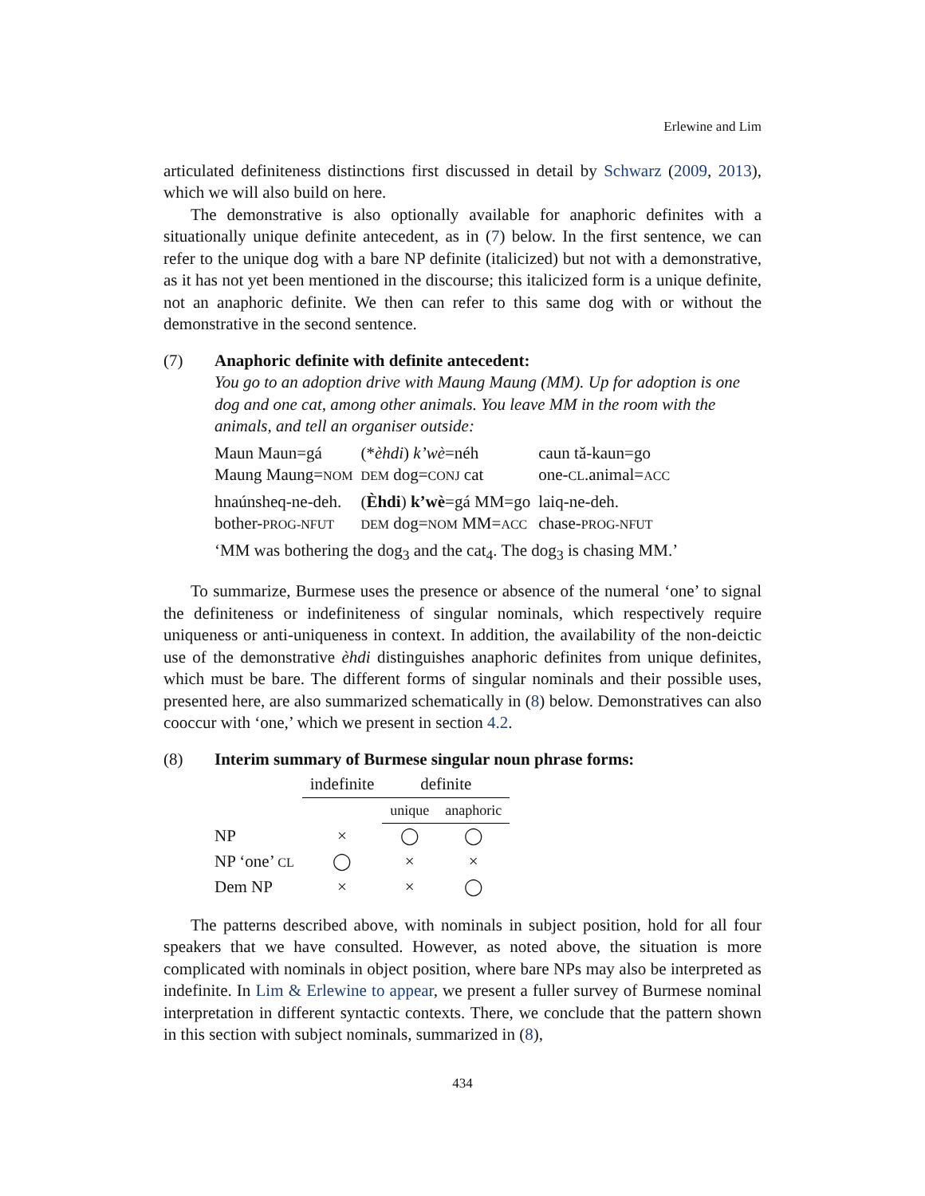Erlewine and Lim
articulated definiteness distinctions first discussed in detail by Schwarz (2009, 2013), which we will also build on here.
The demonstrative is also optionally available for anaphoric definites with a situationally unique definite antecedent, as in (7) below. In the first sentence, we can refer to the unique dog with a bare NP definite (italicized) but not with a demonstrative, as it has not yet been mentioned in the discourse; this italicized form is a unique definite, not an anaphoric definite. We then can refer to this same dog with or without the demonstrative in the second sentence.
(7) Anaphoric definite with definite antecedent:
You go to an adoption drive with Maung Maung (MM). Up for adoption is one dog and one cat, among other animals. You leave MM in the room with the animals, and tell an organiser outside:
| Maun Maun=gá | (* èhdi ) k’wè =néh | caun tǎ-kaun=go |
| Maung Maung= NOM | DEM dog= CONJ cat | one- CL .animal= ACC |
| hnaúnsheq-ne-deh. | ( Èhdi ) k’wè =gá MM=go | laiq-ne-deh. |
| bother- PROG-NFUT | DEM dog= NOM MM= ACC | chase- PROG-NFUT |
‘MM was bothering the dog<sub>3</sub> and the cat<sub>4</sub>. The dog<sub>3</sub> is chasing MM.’
To summarize, Burmese uses the presence or absence of the numeral ‘one’ to signal the definiteness or indefiniteness of singular nominals, which respectively require uniqueness or anti-uniqueness in context. In addition, the availability of the non-deictic use of the demonstrative èhdi distinguishes anaphoric definites from unique definites, which must be bare. The different forms of singular nominals and their possible uses, presented here, are also summarized schematically in (8) below. Demonstratives can also cooccur with ‘one,’ which we present in section 4.2.
(8) Interim summary of Burmese singular noun phrase forms:
| | indefinite | definite | |
| --- | --- | --- | --- |
| | | unique | anaphoric |
| NP | × | ◯ | ◯ |
| NP ‘one’ CL | ◯ | × | × |
| Dem NP | × | × | ◯ |
The patterns described above, with nominals in subject position, hold for all four speakers that we have consulted. However, as noted above, the situation is more complicated with nominals in object position, where bare NPs may also be interpreted as indefinite. In Lim & Erlewine to appear, we present a fuller survey of Burmese nominal interpretation in different syntactic contexts. There, we conclude that the pattern shown in this section with subject nominals, summarized in (8),
434